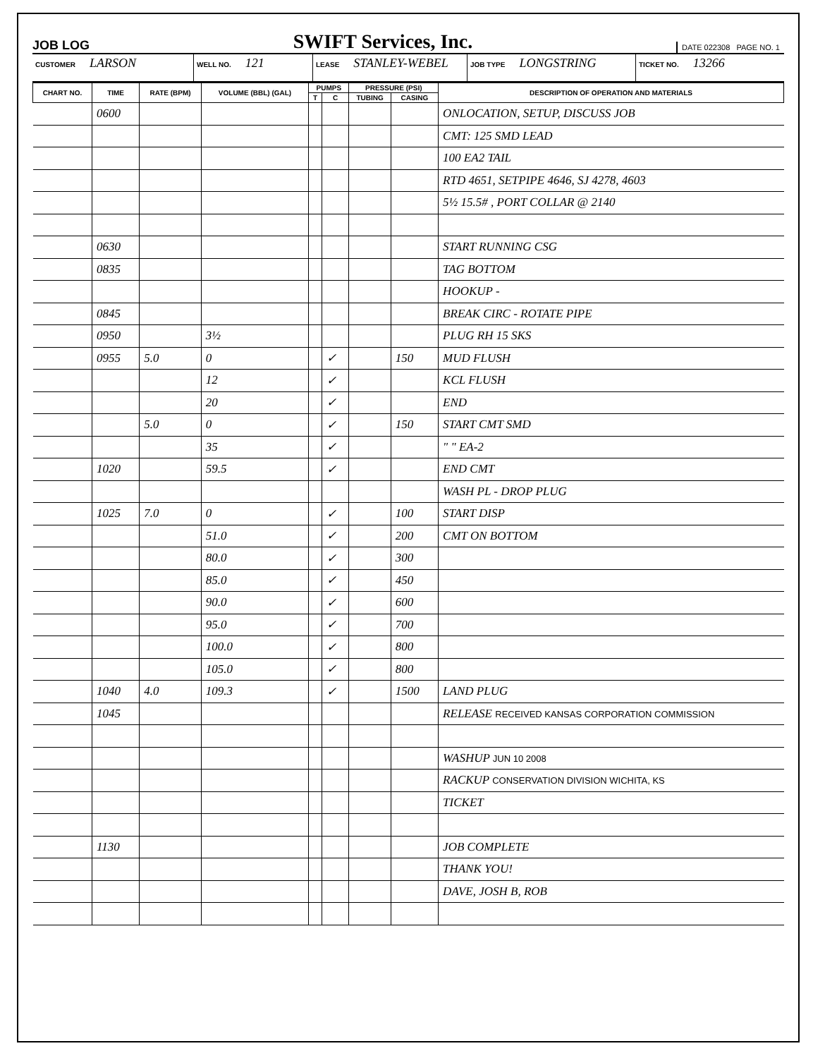JOB LOG
SWIFT Services, Inc.
DATE 022308 PAGE NO. 1
CUSTOMER LARSON
WELL NO. 121
LEASE STANLEY-WEBEL
JOB TYPE LONGSTRING
TICKET NO. 13266
| CHART NO. | TIME | RATE (BPM) | VOLUME (BBL) (GAL) | PUMPS | | PRESSURE (PSI) | | DESCRIPTION OF OPERATION AND MATERIALS |
| --- | --- | --- | --- | --- | --- | --- | --- | --- |
| | | | | T | C | TUBING | CASING | |
| | 0600 | | | | | | | ONLOCATION, SETUP, DISCUSS JOB |
| | | | | | | | | CMT: 125 SMD LEAD |
| | | | | | | | | 100 EA2 TAIL |
| | | | | | | | | RTD 4651, SETPIPE 4646, SJ 4278, 4603 |
| | | | | | | | | 5½ 15.5# , PORT COLLAR @ 2140 |
| | 0630 | | | | | | | START RUNNING CSG |
| | 0835 | | | | | | | TAG BOTTOM |
| | | | | | | | | HOOKUP - |
| | 0845 | | | | | | | BREAK CIRC - ROTATE PIPE |
| | 0950 | | 3½ | | | | | PLUG RH 15 SKS |
| | 0955 | 5.0 | 0 | | ✓ | | 150 | MUD FLUSH |
| | | | 12 | | ✓ | | | KCL FLUSH |
| | | | 20 | | ✓ | | | END |
| | | 5.0 | 0 | | ✓ | | 150 | START CMT SMD |
| | | | 35 | | ✓ | | | " " EA-2 |
| | 1020 | | 59.5 | | ✓ | | | END CMT |
| | | | | | | | | WASH PL - DROP PLUG |
| | 1025 | 7.0 | 0 | | ✓ | | 100 | START DISP |
| | | | 51.0 | | ✓ | | 200 | CMT ON BOTTOM |
| | | | 80.0 | | ✓ | | 300 | |
| | | | 85.0 | | ✓ | | 450 | |
| | | | 90.0 | | ✓ | | 600 | |
| | | | 95.0 | | ✓ | | 700 | |
| | | | 100.0 | | ✓ | | 800 | |
| | | | 105.0 | | ✓ | | 800 | |
| | 1040 | 4.0 | 109.3 | | ✓ | | 1500 | LAND PLUG |
| | 1045 | | | | | | | RELEASE RECEIVED KANSAS CORPORATION COMMISSION |
| | | | | | | | | WASHUP JUN 10 2008 |
| | | | | | | | | RACKUP CONSERVATION DIVISION WICHITA, KS |
| | | | | | | | | TICKET |
| | 1130 | | | | | | | JOB COMPLETE |
| | | | | | | | | THANK YOU! |
| | | | | | | | | DAVE, JOSH B, ROB |